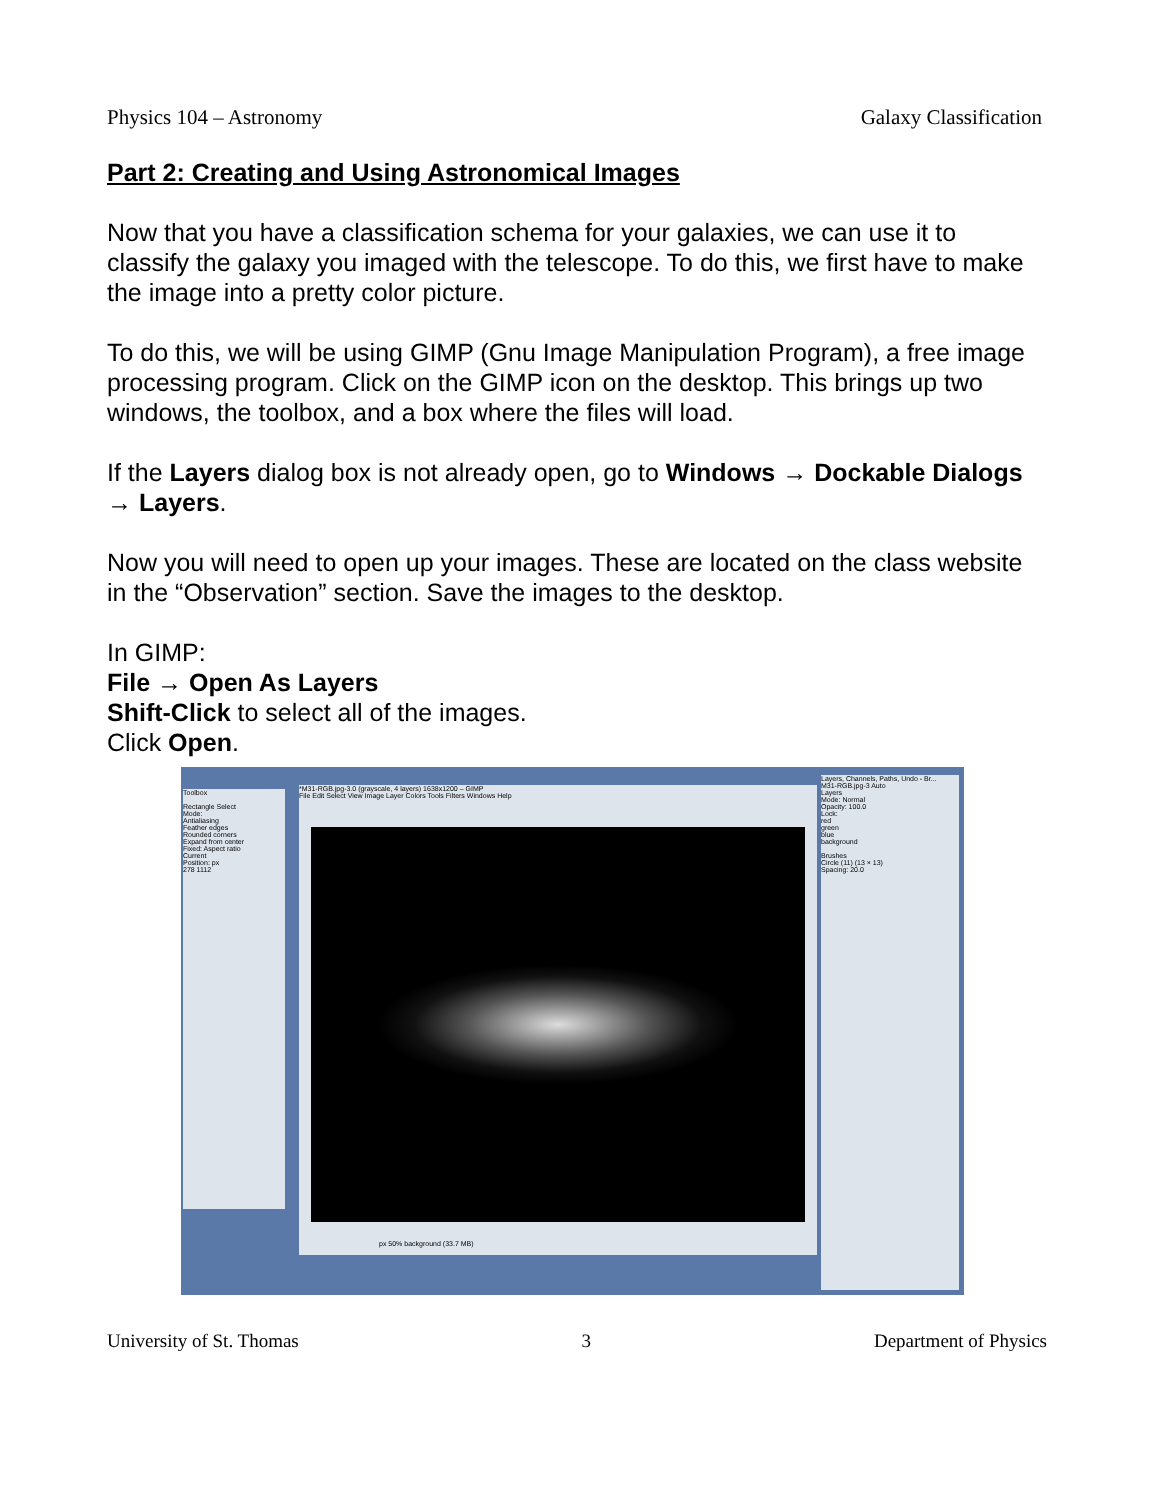Physics 104 – Astronomy Galaxy Classification
Part 2: Creating and Using Astronomical Images
Now that you have a classification schema for your galaxies, we can use it to classify the galaxy you imaged with the telescope. To do this, we first have to make the image into a pretty color picture.
To do this, we will be using GIMP (Gnu Image Manipulation Program), a free image processing program. Click on the GIMP icon on the desktop. This brings up two windows, the toolbox, and a box where the files will load.
If the Layers dialog box is not already open, go to Windows → Dockable Dialogs → Layers.
Now you will need to open up your images. These are located on the class website in the “Observation” section. Save the images to the desktop.
In GIMP:
File → Open As Layers
Shift-Click to select all of the images.
Click Open.
Toolbox
Rectangle Select
Mode:
Antialiasing
Feather edges
Rounded corners
Expand from center
Fixed: Aspect ratio
Current
Position: px
278 1112
*M31-RGB.jpg-3.0 (grayscale, 4 layers) 1638x1200 – GIMP
File Edit Select View Image Layer Colors Tools Filters Windows Help
px 50% background (33.7 MB)
Layers, Channels, Paths, Undo - Br...
M31-RGB.jpg-3 Auto
Layers
Mode: Normal
Opacity: 100.0
Lock:
red
green
blue
background
Brushes
Circle (11) (13 × 13)
Spacing: 20.0
University of St. Thomas 3 Department of Physics